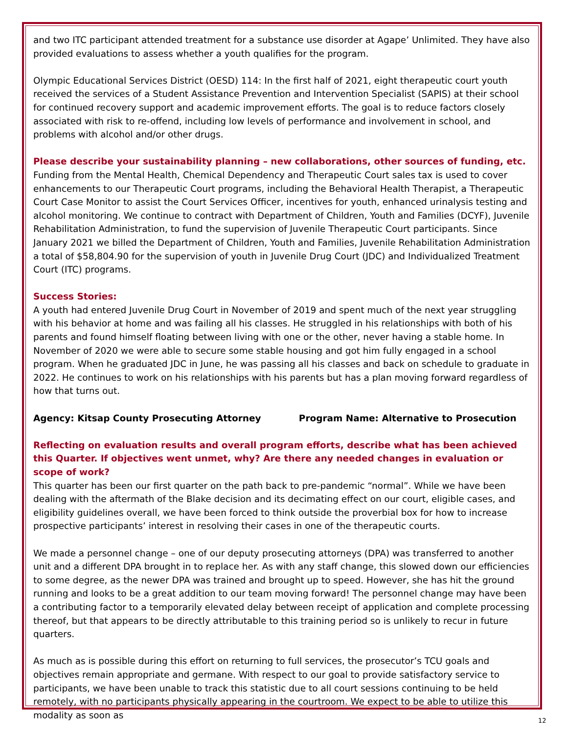and two ITC participant attended treatment for a substance use disorder at Agape’ Unlimited. They have also provided evaluations to assess whether a youth qualifies for the program.
Olympic Educational Services District (OESD) 114: In the first half of 2021, eight therapeutic court youth received the services of a Student Assistance Prevention and Intervention Specialist (SAPIS) at their school for continued recovery support and academic improvement efforts. The goal is to reduce factors closely associated with risk to re-offend, including low levels of performance and involvement in school, and problems with alcohol and/or other drugs.
Please describe your sustainability planning – new collaborations, other sources of funding, etc.
Funding from the Mental Health, Chemical Dependency and Therapeutic Court sales tax is used to cover enhancements to our Therapeutic Court programs, including the Behavioral Health Therapist, a Therapeutic Court Case Monitor to assist the Court Services Officer, incentives for youth, enhanced urinalysis testing and alcohol monitoring. We continue to contract with Department of Children, Youth and Families (DCYF), Juvenile Rehabilitation Administration, to fund the supervision of Juvenile Therapeutic Court participants. Since January 2021 we billed the Department of Children, Youth and Families, Juvenile Rehabilitation Administration a total of $58,804.90 for the supervision of youth in Juvenile Drug Court (JDC) and Individualized Treatment Court (ITC) programs.
Success Stories:
A youth had entered Juvenile Drug Court in November of 2019 and spent much of the next year struggling with his behavior at home and was failing all his classes. He struggled in his relationships with both of his parents and found himself floating between living with one or the other, never having a stable home. In November of 2020 we were able to secure some stable housing and got him fully engaged in a school program. When he graduated JDC in June, he was passing all his classes and back on schedule to graduate in 2022. He continues to work on his relationships with his parents but has a plan moving forward regardless of how that turns out.
Agency: Kitsap County Prosecuting Attorney Program Name: Alternative to Prosecution
Reflecting on evaluation results and overall program efforts, describe what has been achieved this Quarter. If objectives went unmet, why? Are there any needed changes in evaluation or scope of work?
This quarter has been our first quarter on the path back to pre-pandemic “normal”. While we have been dealing with the aftermath of the Blake decision and its decimating effect on our court, eligible cases, and eligibility guidelines overall, we have been forced to think outside the proverbial box for how to increase prospective participants’ interest in resolving their cases in one of the therapeutic courts.
We made a personnel change – one of our deputy prosecuting attorneys (DPA) was transferred to another unit and a different DPA brought in to replace her. As with any staff change, this slowed down our efficiencies to some degree, as the newer DPA was trained and brought up to speed. However, she has hit the ground running and looks to be a great addition to our team moving forward! The personnel change may have been a contributing factor to a temporarily elevated delay between receipt of application and complete processing thereof, but that appears to be directly attributable to this training period so is unlikely to recur in future quarters.
As much as is possible during this effort on returning to full services, the prosecutor’s TCU goals and objectives remain appropriate and germane. With respect to our goal to provide satisfactory service to participants, we have been unable to track this statistic due to all court sessions continuing to be held remotely, with no participants physically appearing in the courtroom. We expect to be able to utilize this modality as soon as
12